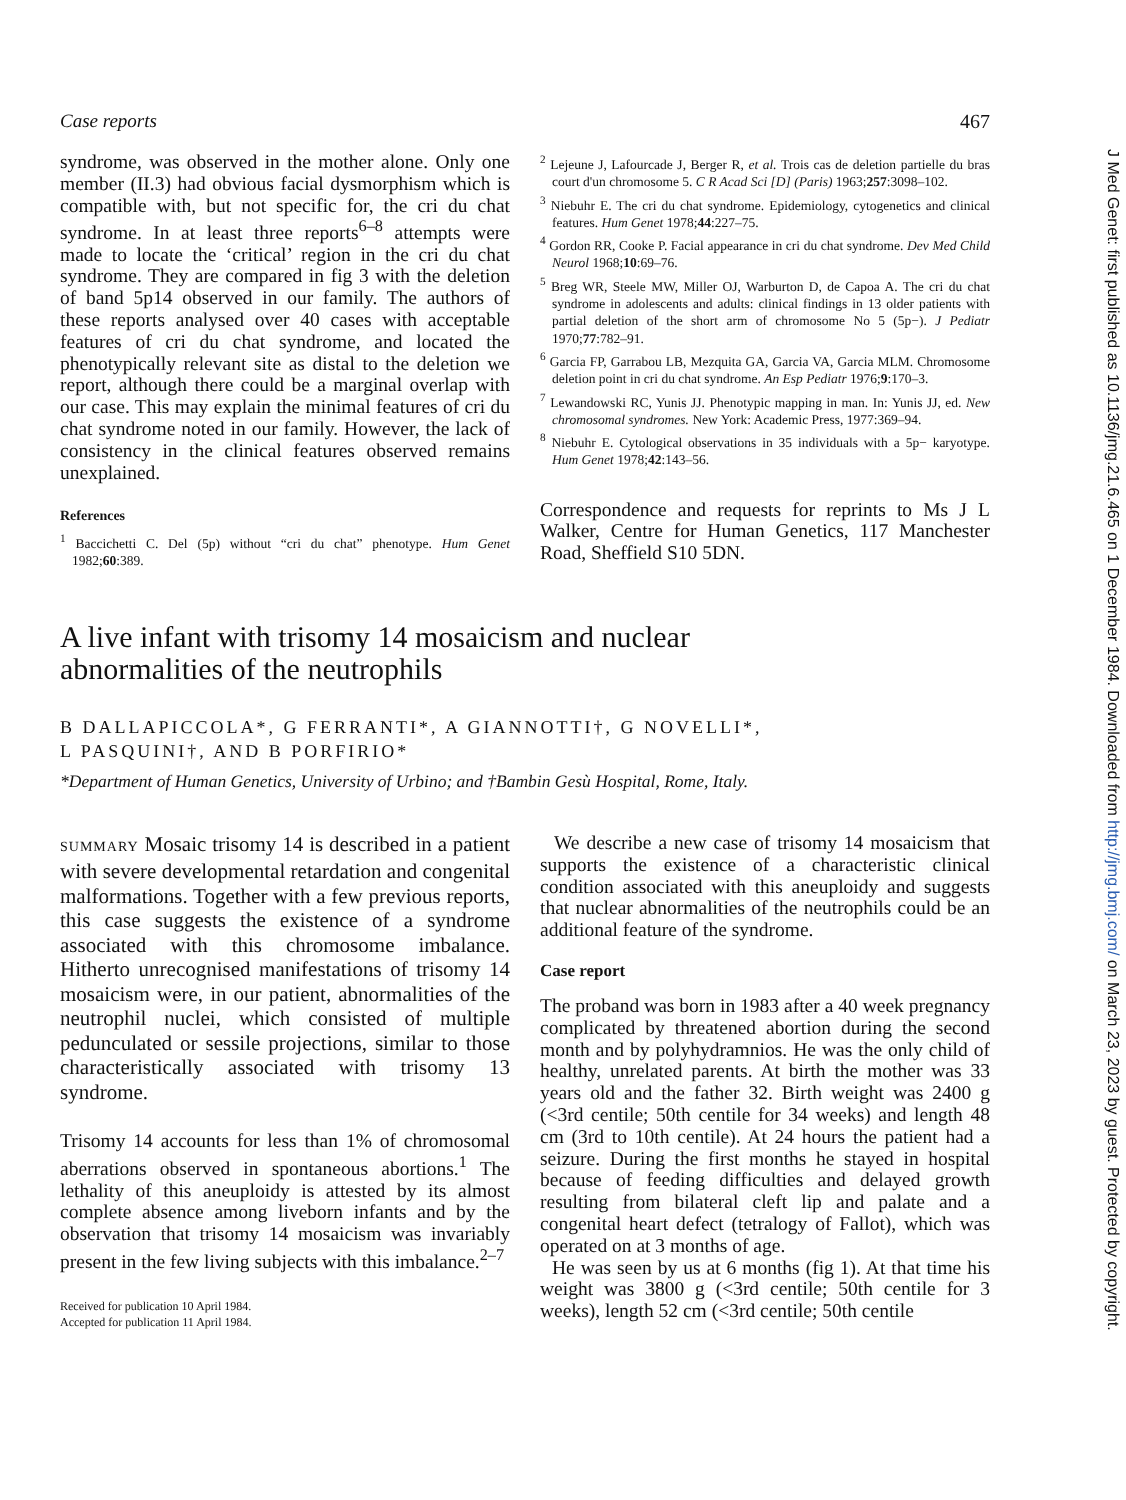Case reports 467
syndrome, was observed in the mother alone. Only one member (II.3) had obvious facial dysmorphism which is compatible with, but not specific for, the cri du chat syndrome. In at least three reports<sup>6–8</sup> attempts were made to locate the ‘critical’ region in the cri du chat syndrome. They are compared in fig 3 with the deletion of band 5p14 observed in our family. The authors of these reports analysed over 40 cases with acceptable features of cri du chat syndrome, and located the phenotypically relevant site as distal to the deletion we report, although there could be a marginal overlap with our case. This may explain the minimal features of cri du chat syndrome noted in our family. However, the lack of consistency in the clinical features observed remains unexplained.
References
<sup>1</sup> Baccichetti C. Del (5p) without “cri du chat” phenotype. Hum Genet 1982;60:389.
<sup>2</sup> Lejeune J, Lafourcade J, Berger R, et al. Trois cas de deletion partielle du bras court d'un chromosome 5. C R Acad Sci [D] (Paris) 1963;257:3098–102.
<sup>3</sup> Niebuhr E. The cri du chat syndrome. Epidemiology, cytogenetics and clinical features. Hum Genet 1978;44:227–75.
<sup>4</sup> Gordon RR, Cooke P. Facial appearance in cri du chat syndrome. Dev Med Child Neurol 1968;10:69–76.
<sup>5</sup> Breg WR, Steele MW, Miller OJ, Warburton D, de Capoa A. The cri du chat syndrome in adolescents and adults: clinical findings in 13 older patients with partial deletion of the short arm of chromosome No 5 (5p−). J Pediatr 1970;77:782–91.
<sup>6</sup> Garcia FP, Garrabou LB, Mezquita GA, Garcia VA, Garcia MLM. Chromosome deletion point in cri du chat syndrome. An Esp Pediatr 1976;9:170–3.
<sup>7</sup> Lewandowski RC, Yunis JJ. Phenotypic mapping in man. In: Yunis JJ, ed. New chromosomal syndromes. New York: Academic Press, 1977:369–94.
<sup>8</sup> Niebuhr E. Cytological observations in 35 individuals with a 5p− karyotype. Hum Genet 1978;42:143–56.
Correspondence and requests for reprints to Ms J L Walker, Centre for Human Genetics, 117 Manchester Road, Sheffield S10 5DN.
A live infant with trisomy 14 mosaicism and nuclear
abnormalities of the neutrophils
B DALLAPICCOLA*, G FERRANTI*, A GIANNOTTI†, G NOVELLI*,
L PASQUINI†, AND B PORFIRIO*
*Department of Human Genetics, University of Urbino; and †Bambin Gesù Hospital, Rome, Italy.
SUMMARY Mosaic trisomy 14 is described in a patient with severe developmental retardation and congenital malformations. Together with a few previous reports, this case suggests the existence of a syndrome associated with this chromosome imbalance. Hitherto unrecognised manifestations of trisomy 14 mosaicism were, in our patient, abnormalities of the neutrophil nuclei, which consisted of multiple pedunculated or sessile projections, similar to those characteristically associated with trisomy 13 syndrome.
Trisomy 14 accounts for less than 1% of chromosomal aberrations observed in spontaneous abortions.<sup>1</sup> The lethality of this aneuploidy is attested by its almost complete absence among liveborn infants and by the observation that trisomy 14 mosaicism was invariably present in the few living subjects with this imbalance.<sup>2–7</sup>
Received for publication 10 April 1984.
Accepted for publication 11 April 1984.
We describe a new case of trisomy 14 mosaicism that supports the existence of a characteristic clinical condition associated with this aneuploidy and suggests that nuclear abnormalities of the neutrophils could be an additional feature of the syndrome.
Case report
The proband was born in 1983 after a 40 week pregnancy complicated by threatened abortion during the second month and by polyhydramnios. He was the only child of healthy, unrelated parents. At birth the mother was 33 years old and the father 32. Birth weight was 2400 g (<3rd centile; 50th centile for 34 weeks) and length 48 cm (3rd to 10th centile). At 24 hours the patient had a seizure. During the first months he stayed in hospital because of feeding difficulties and delayed growth resulting from bilateral cleft lip and palate and a congenital heart defect (tetralogy of Fallot), which was operated on at 3 months of age.
He was seen by us at 6 months (fig 1). At that time his weight was 3800 g (<3rd centile; 50th centile for 3 weeks), length 52 cm (<3rd centile; 50th centile
J Med Genet: first published as 10.1136/jmg.21.6.465 on 1 December 1984. Downloaded from http://jmg.bmj.com/ on March 23, 2023 by guest. Protected by copyright.